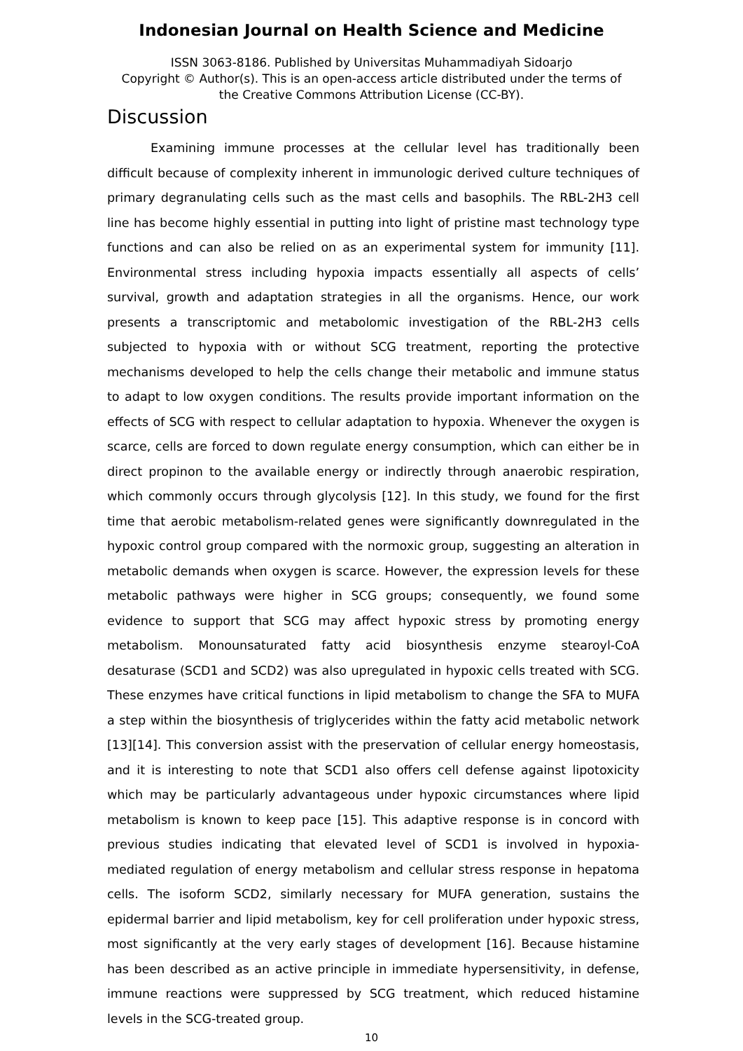Indonesian Journal on Health Science and Medicine
ISSN 3063-8186. Published by Universitas Muhammadiyah Sidoarjo
Copyright © Author(s). This is an open-access article distributed under the terms of
the Creative Commons Attribution License (CC-BY).
Discussion
Examining immune processes at the cellular level has traditionally been difficult because of complexity inherent in immunologic derived culture techniques of primary degranulating cells such as the mast cells and basophils. The RBL-2H3 cell line has become highly essential in putting into light of pristine mast technology type functions and can also be relied on as an experimental system for immunity [11]. Environmental stress including hypoxia impacts essentially all aspects of cells’ survival, growth and adaptation strategies in all the organisms. Hence, our work presents a transcriptomic and metabolomic investigation of the RBL-2H3 cells subjected to hypoxia with or without SCG treatment, reporting the protective mechanisms developed to help the cells change their metabolic and immune status to adapt to low oxygen conditions. The results provide important information on the effects of SCG with respect to cellular adaptation to hypoxia. Whenever the oxygen is scarce, cells are forced to down regulate energy consumption, which can either be in direct propinon to the available energy or indirectly through anaerobic respiration, which commonly occurs through glycolysis [12]. In this study, we found for the first time that aerobic metabolism-related genes were significantly downregulated in the hypoxic control group compared with the normoxic group, suggesting an alteration in metabolic demands when oxygen is scarce. However, the expression levels for these metabolic pathways were higher in SCG groups; consequently, we found some evidence to support that SCG may affect hypoxic stress by promoting energy metabolism. Monounsaturated fatty acid biosynthesis enzyme stearoyl-CoA desaturase (SCD1 and SCD2) was also upregulated in hypoxic cells treated with SCG. These enzymes have critical functions in lipid metabolism to change the SFA to MUFA a step within the biosynthesis of triglycerides within the fatty acid metabolic network [13][14]. This conversion assist with the preservation of cellular energy homeostasis, and it is interesting to note that SCD1 also offers cell defense against lipotoxicity which may be particularly advantageous under hypoxic circumstances where lipid metabolism is known to keep pace [15]. This adaptive response is in concord with previous studies indicating that elevated level of SCD1 is involved in hypoxia-mediated regulation of energy metabolism and cellular stress response in hepatoma cells. The isoform SCD2, similarly necessary for MUFA generation, sustains the epidermal barrier and lipid metabolism, key for cell proliferation under hypoxic stress, most significantly at the very early stages of development [16]. Because histamine has been described as an active principle in immediate hypersensitivity, in defense, immune reactions were suppressed by SCG treatment, which reduced histamine levels in the SCG-treated group.
10